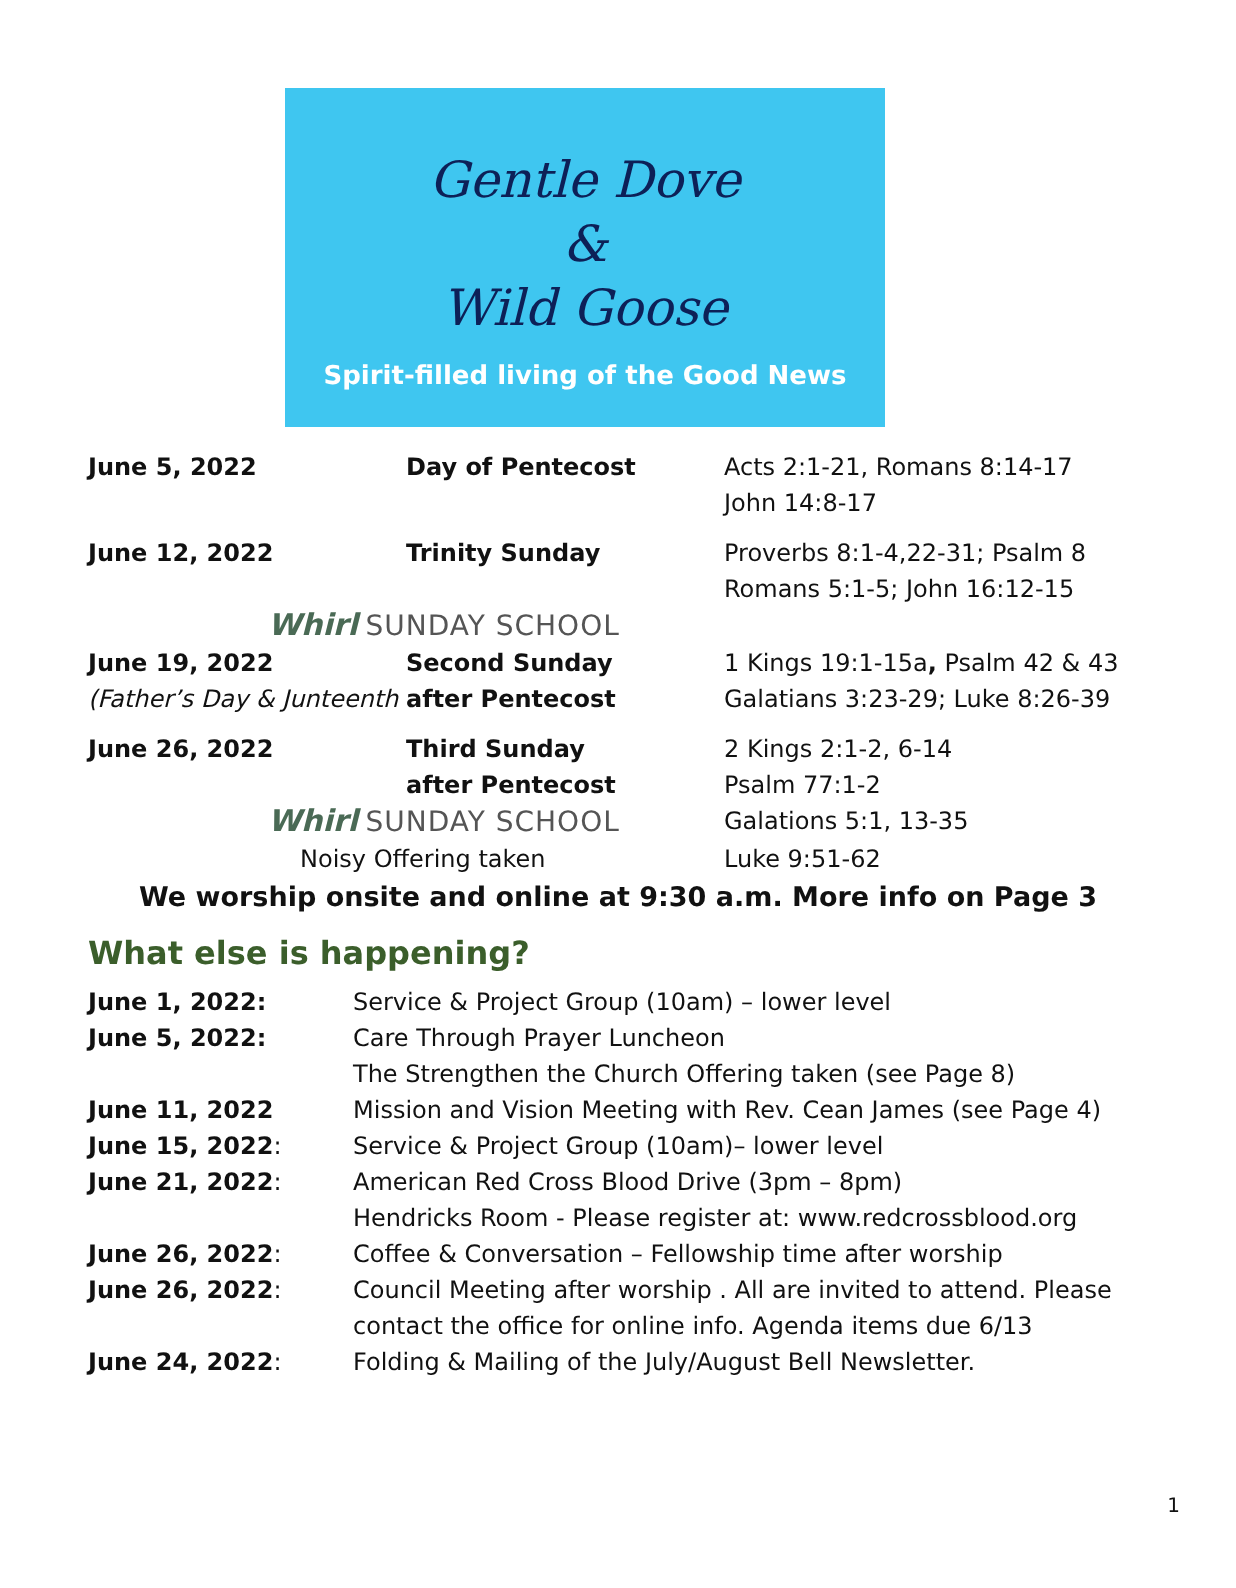Gentle Dove
&
Wild Goose
Spirit-filled living of the Good News
| June 5, 2022 | Day of Pentecost | Acts 2:1-21, Romans 8:14-17 John 14:8-17 |
| June 12, 2022 | Trinity Sunday | Proverbs 8:1-4,22-31; Psalm 8 Romans 5:1-5; John 16:12-15 |
| Whirl SUNDAY SCHOOL | | |
| June 19, 2022 (Father’s Day & Junteenth | Second Sunday after Pentecost | 1 Kings 19:1-15a , Psalm 42 & 43 Galatians 3:23-29; Luke 8:26-39 |
| June 26, 2022 | Third Sunday after Pentecost | 2 Kings 2:1-2, 6-14 Psalm 77:1-2 |
| Whirl SUNDAY SCHOOL | | Galations 5:1, 13-35 |
| Noisy Offering taken | | Luke 9:51-62 |
We worship onsite and online at 9:30 a.m. More info on Page 3
What else is happening?
| June 1, 2022: | Service & Project Group (10am) – lower level |
| June 5, 2022: | Care Through Prayer Luncheon |
| | The Strengthen the Church Offering taken (see Page 8) |
| June 11, 2022 | Mission and Vision Meeting with Rev. Cean James (see Page 4) |
| June 15, 2022 : | Service & Project Group (10am)– lower level |
| June 21, 2022 : | American Red Cross Blood Drive (3pm – 8pm) |
| | Hendricks Room - Please register at: www.redcrossblood.org |
| June 26, 2022 : | Coffee & Conversation – Fellowship time after worship |
| June 26, 2022 : | Council Meeting after worship . All are invited to attend. Please contact the office for online info. Agenda items due 6/13 |
| June 24, 2022 : | Folding & Mailing of the July/August Bell Newsletter. |
1